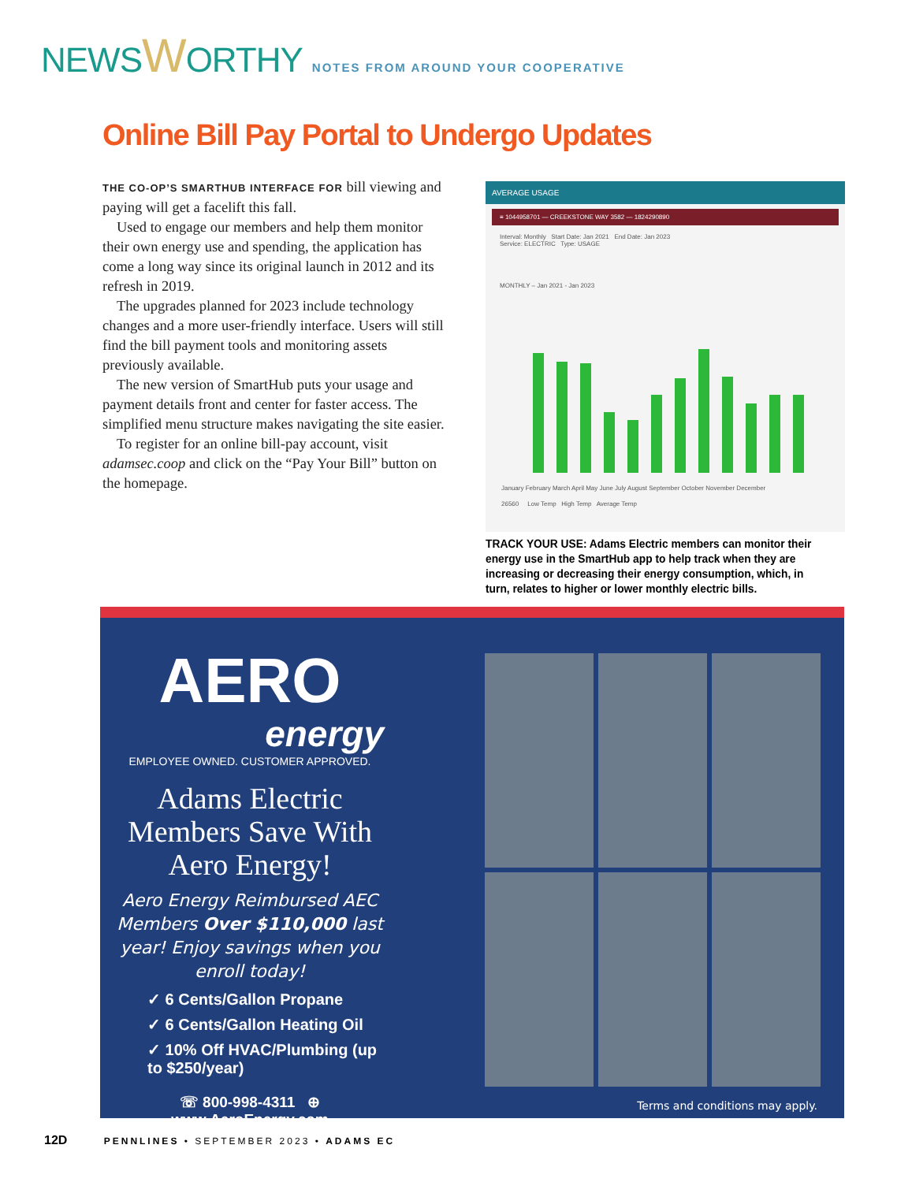NEWSWORTHY NOTES FROM AROUND YOUR COOPERATIVE
Online Bill Pay Portal to Undergo Updates
THE CO-OP’S SMARTHUB INTERFACE FOR bill viewing and paying will get a facelift this fall.
Used to engage our members and help them monitor their own energy use and spending, the application has come a long way since its original launch in 2012 and its refresh in 2019.
The upgrades planned for 2023 include technology changes and a more user-friendly interface. Users will still find the bill payment tools and monitoring assets previously available.
The new version of SmartHub puts your usage and payment details front and center for faster access. The simplified menu structure makes navigating the site easier.
To register for an online bill-pay account, visit adamsec.coop and click on the “Pay Your Bill” button on the homepage.
AVERAGE USAGE
≡ 1044958701 — CREEKSTONE WAY 3582 — 1824290890
Interval: Monthly Start Date: Jan 2021 End Date: Jan 2023
Service: ELECTRIC Type: USAGE
MONTHLY – Jan 2021 - Jan 2023
January February March April May June July August September October November December
26560 Low Temp High Temp Average Temp
TRACK YOUR USE: Adams Electric members can monitor their energy use in the SmartHub app to help track when they are increasing or decreasing their energy consumption, which, in turn, relates to higher or lower monthly electric bills.
AERO
energy
EMPLOYEE OWNED. CUSTOMER APPROVED.
Adams Electric Members Save With Aero Energy!
Aero Energy Reimbursed AEC Members Over $110,000 last year! Enjoy savings when you enroll today!
✓ 6 Cents/Gallon Propane
✓ 6 Cents/Gallon Heating Oil
✓ 10% Off HVAC/Plumbing (up to $250/year)
☏ 800-998-4311 ⊕ www.AeroEnergy.com
Terms and conditions may apply.
12D PENNLINES • SEPTEMBER 2023 • ADAMS EC